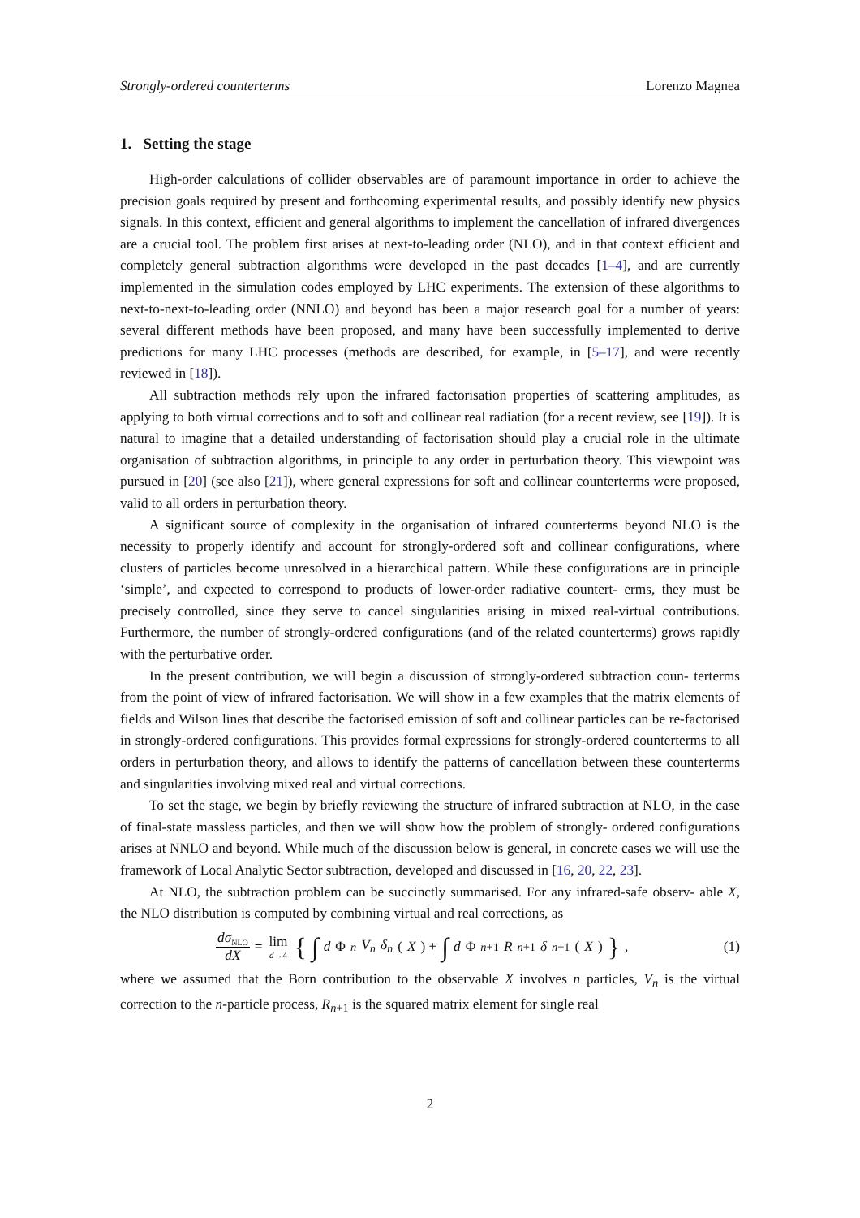Strongly-ordered counterterms Lorenzo Magnea
1. Setting the stage
High-order calculations of collider observables are of paramount importance in order to achieve the precision goals required by present and forthcoming experimental results, and possibly identify new physics signals. In this context, efficient and general algorithms to implement the cancellation of infrared divergences are a crucial tool. The problem first arises at next-to-leading order (NLO), and in that context efficient and completely general subtraction algorithms were developed in the past decades [1–4], and are currently implemented in the simulation codes employed by LHC experiments. The extension of these algorithms to next-to-next-to-leading order (NNLO) and beyond has been a major research goal for a number of years: several different methods have been proposed, and many have been successfully implemented to derive predictions for many LHC processes (methods are described, for example, in [5–17], and were recently reviewed in [18]).
All subtraction methods rely upon the infrared factorisation properties of scattering amplitudes, as applying to both virtual corrections and to soft and collinear real radiation (for a recent review, see [19]). It is natural to imagine that a detailed understanding of factorisation should play a crucial role in the ultimate organisation of subtraction algorithms, in principle to any order in perturbation theory. This viewpoint was pursued in [20] (see also [21]), where general expressions for soft and collinear counterterms were proposed, valid to all orders in perturbation theory.
A significant source of complexity in the organisation of infrared counterterms beyond NLO is the necessity to properly identify and account for strongly-ordered soft and collinear configurations, where clusters of particles become unresolved in a hierarchical pattern. While these configurations are in principle ‘simple’, and expected to correspond to products of lower-order radiative countert- erms, they must be precisely controlled, since they serve to cancel singularities arising in mixed real-virtual contributions. Furthermore, the number of strongly-ordered configurations (and of the related counterterms) grows rapidly with the perturbative order.
In the present contribution, we will begin a discussion of strongly-ordered subtraction coun- terterms from the point of view of infrared factorisation. We will show in a few examples that the matrix elements of fields and Wilson lines that describe the factorised emission of soft and collinear particles can be re-factorised in strongly-ordered configurations. This provides formal expressions for strongly-ordered counterterms to all orders in perturbation theory, and allows to identify the patterns of cancellation between these counterterms and singularities involving mixed real and virtual corrections.
To set the stage, we begin by briefly reviewing the structure of infrared subtraction at NLO, in the case of final-state massless particles, and then we will show how the problem of strongly- ordered configurations arises at NNLO and beyond. While much of the discussion below is general, in concrete cases we will use the framework of Local Analytic Sector subtraction, developed and discussed in [16, 20, 22, 23].
At NLO, the subtraction problem can be succinctly summarised. For any infrared-safe observ- able X, the NLO distribution is computed by combining virtual and real corrections, as
dσ<sub>NLO</sub> dX = lim d→4 { ∫ d Φ<sub>n</sub> V<sub>n</sub> δ<sub>n</sub> (X) + ∫ d Φ<sub>n+1</sub> R<sub>n+1</sub> δ<sub>n+1</sub>(X) },
(1)
where we assumed that the Born contribution to the observable X involves n particles, V<sub>n</sub> is the virtual correction to the n-particle process, R<sub>n+1</sub> is the squared matrix element for single real
2